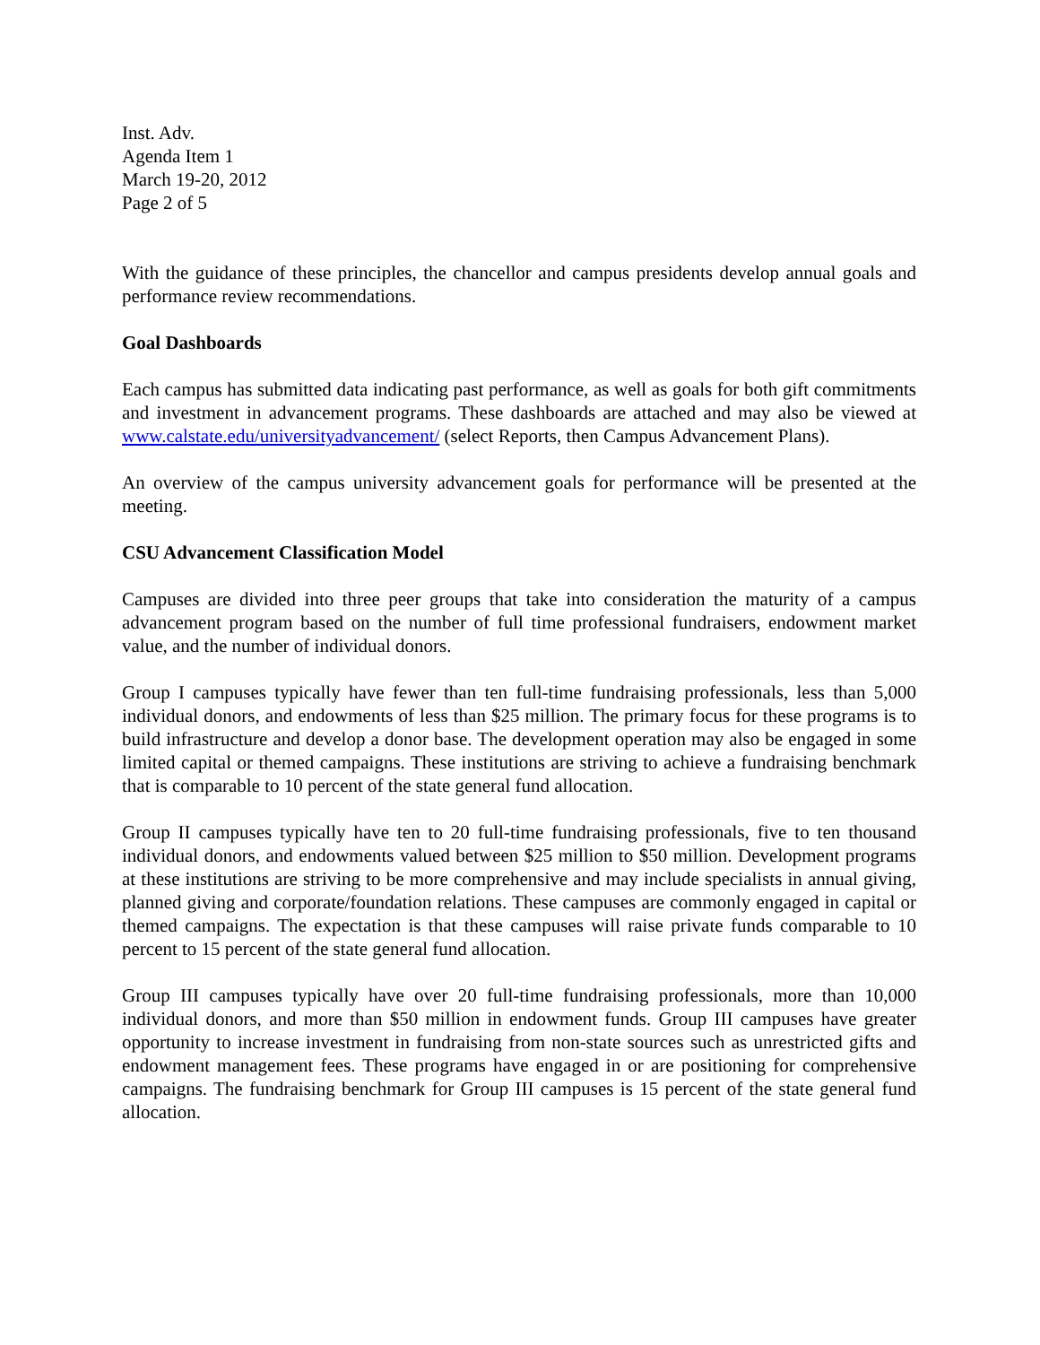Inst. Adv.
Agenda Item 1
March 19-20, 2012
Page 2 of 5
With the guidance of these principles, the chancellor and campus presidents develop annual goals and performance review recommendations.
Goal Dashboards
Each campus has submitted data indicating past performance, as well as goals for both gift commitments and investment in advancement programs. These dashboards are attached and may also be viewed at www.calstate.edu/universityadvancement/ (select Reports, then Campus Advancement Plans).
An overview of the campus university advancement goals for performance will be presented at the meeting.
CSU Advancement Classification Model
Campuses are divided into three peer groups that take into consideration the maturity of a campus advancement program based on the number of full time professional fundraisers, endowment market value, and the number of individual donors.
Group I campuses typically have fewer than ten full-time fundraising professionals, less than 5,000 individual donors, and endowments of less than $25 million. The primary focus for these programs is to build infrastructure and develop a donor base. The development operation may also be engaged in some limited capital or themed campaigns. These institutions are striving to achieve a fundraising benchmark that is comparable to 10 percent of the state general fund allocation.
Group II campuses typically have ten to 20 full-time fundraising professionals, five to ten thousand individual donors, and endowments valued between $25 million to $50 million. Development programs at these institutions are striving to be more comprehensive and may include specialists in annual giving, planned giving and corporate/foundation relations. These campuses are commonly engaged in capital or themed campaigns. The expectation is that these campuses will raise private funds comparable to 10 percent to 15 percent of the state general fund allocation.
Group III campuses typically have over 20 full-time fundraising professionals, more than 10,000 individual donors, and more than $50 million in endowment funds. Group III campuses have greater opportunity to increase investment in fundraising from non-state sources such as unrestricted gifts and endowment management fees. These programs have engaged in or are positioning for comprehensive campaigns. The fundraising benchmark for Group III campuses is 15 percent of the state general fund allocation.